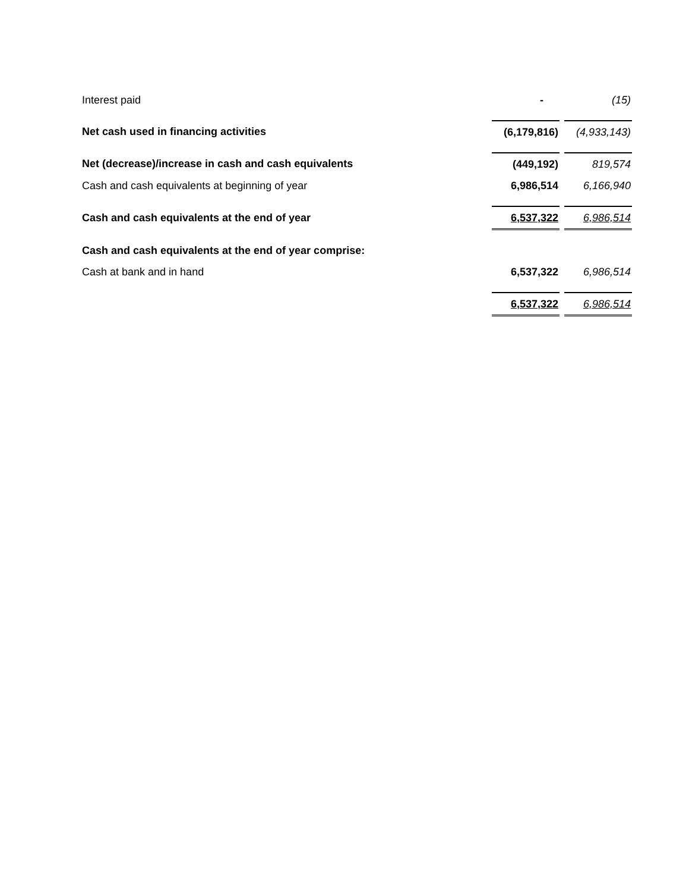| Interest paid | - | (15) |
| Net cash used in financing activities | (6,179,816) | (4,933,143) |
| Net (decrease)/increase in cash and cash equivalents | (449,192) | 819,574 |
| Cash and cash equivalents at beginning of year | 6,986,514 | 6,166,940 |
| Cash and cash equivalents at the end of year | 6,537,322 | 6,986,514 |
| Cash and cash equivalents at the end of year comprise: | | |
| Cash at bank and in hand | 6,537,322 | 6,986,514 |
| | 6,537,322 | 6,986,514 |